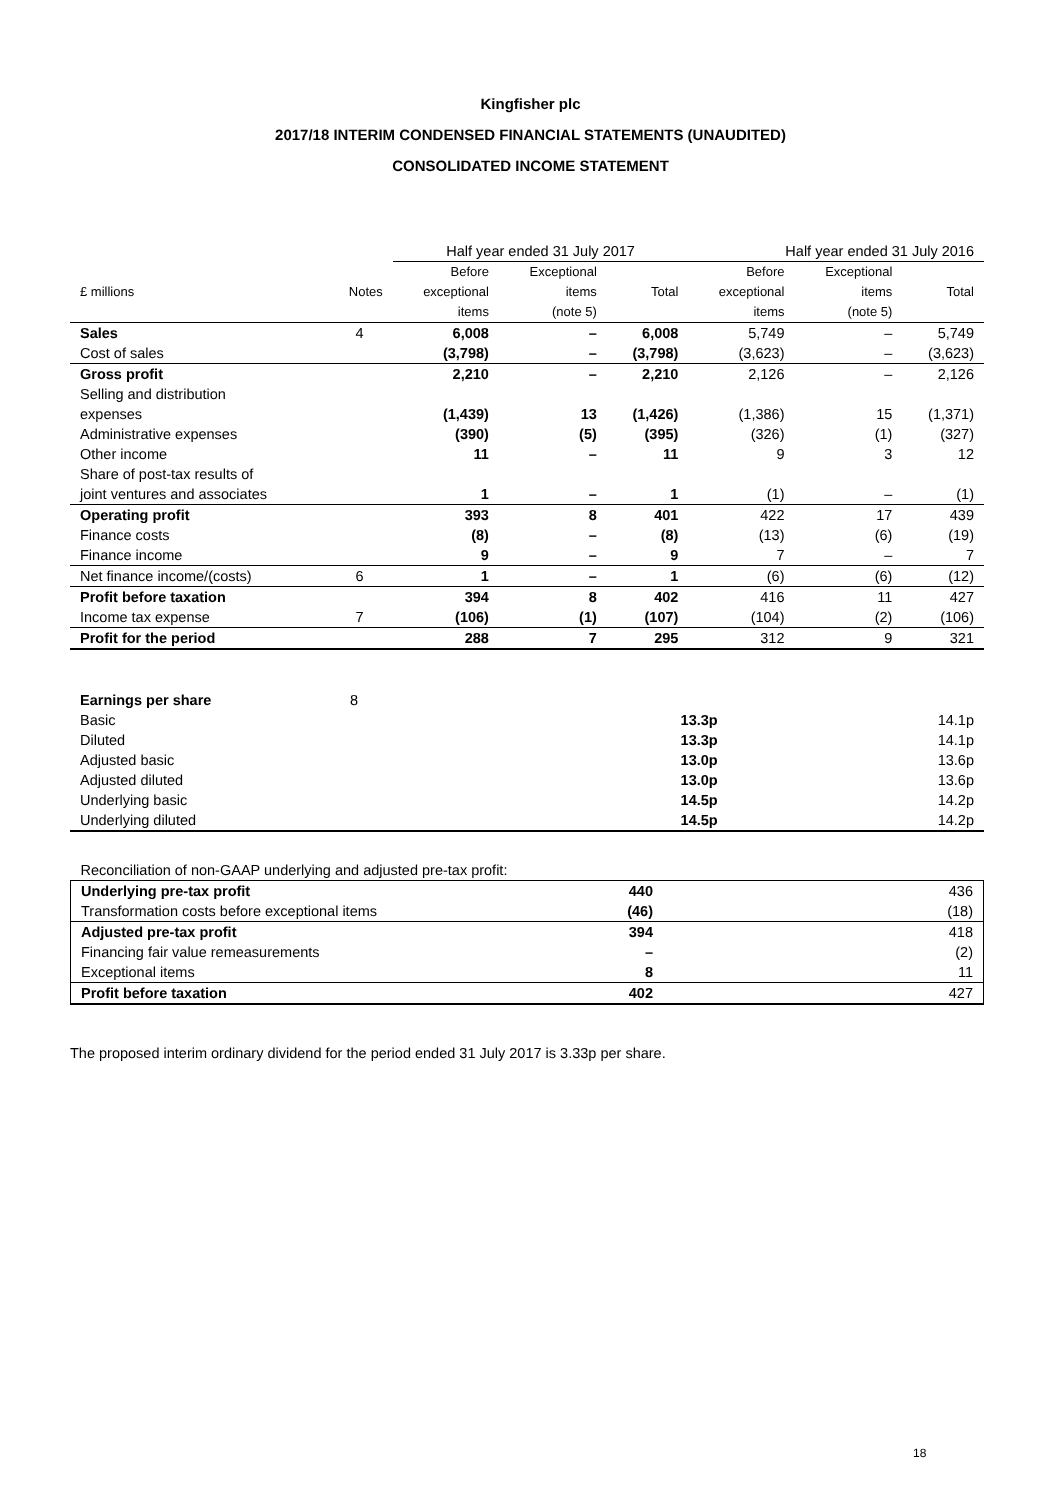Kingfisher plc
2017/18 INTERIM CONDENSED FINANCIAL STATEMENTS (UNAUDITED)
CONSOLIDATED INCOME STATEMENT
| | | Half year ended 31 July 2017 | | | Half year ended 31 July 2016 | | |
| --- | --- | --- | --- | --- | --- | --- | --- |
| £ millions | Notes | Before exceptional items | Exceptional items (note 5) | Total | Before exceptional items | Exceptional items (note 5) | Total |
| Sales | 4 | 6,008 | – | 6,008 | 5,749 | – | 5,749 |
| Cost of sales | | (3,798) | – | (3,798) | (3,623) | – | (3,623) |
| Gross profit | | 2,210 | – | 2,210 | 2,126 | – | 2,126 |
| Selling and distribution expenses | | (1,439) | 13 | (1,426) | (1,386) | 15 | (1,371) |
| Administrative expenses | | (390) | (5) | (395) | (326) | (1) | (327) |
| Other income | | 11 | – | 11 | 9 | 3 | 12 |
| Share of post-tax results of joint ventures and associates | | 1 | – | 1 | (1) | – | (1) |
| Operating profit | | 393 | 8 | 401 | 422 | 17 | 439 |
| Finance costs | | (8) | – | (8) | (13) | (6) | (19) |
| Finance income | | 9 | – | 9 | 7 | – | 7 |
| Net finance income/(costs) | 6 | 1 | – | 1 | (6) | (6) | (12) |
| Profit before taxation | | 394 | 8 | 402 | 416 | 11 | 427 |
| Income tax expense | 7 | (106) | (1) | (107) | (104) | (2) | (106) |
| Profit for the period | | 288 | 7 | 295 | 312 | 9 | 321 |
| Earnings per share | 8 | | |
| Basic | | 13.3p | 14.1p |
| Diluted | | 13.3p | 14.1p |
| Adjusted basic | | 13.0p | 13.6p |
| Adjusted diluted | | 13.0p | 13.6p |
| Underlying basic | | 14.5p | 14.2p |
| Underlying diluted | | 14.5p | 14.2p |
| Reconciliation of non-GAAP underlying and adjusted pre-tax profit: | | |
| Underlying pre-tax profit | 440 | 436 |
| Transformation costs before exceptional items | (46) | (18) |
| Adjusted pre-tax profit | 394 | 418 |
| Financing fair value remeasurements | – | (2) |
| Exceptional items | 8 | 11 |
| Profit before taxation | 402 | 427 |
The proposed interim ordinary dividend for the period ended 31 July 2017 is 3.33p per share.
18